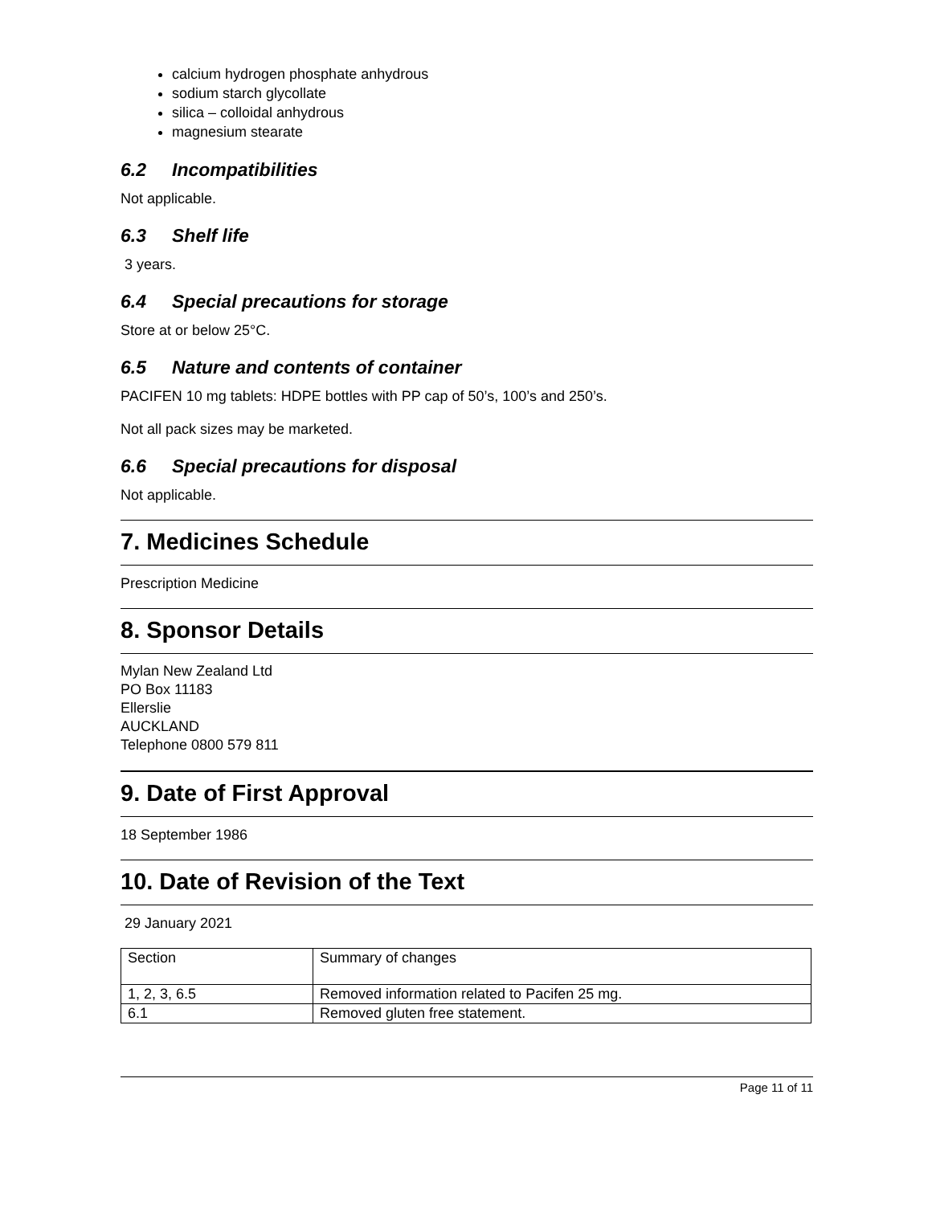calcium hydrogen phosphate anhydrous
sodium starch glycollate
silica – colloidal anhydrous
magnesium stearate
6.2 Incompatibilities
Not applicable.
6.3 Shelf life
3 years.
6.4 Special precautions for storage
Store at or below 25°C.
6.5 Nature and contents of container
PACIFEN 10 mg tablets: HDPE bottles with PP cap of 50’s, 100’s and 250’s.
Not all pack sizes may be marketed.
6.6 Special precautions for disposal
Not applicable.
7. Medicines Schedule
Prescription Medicine
8. Sponsor Details
Mylan New Zealand Ltd
PO Box 11183
Ellerslie
AUCKLAND
Telephone 0800 579 811
9. Date of First Approval
18 September 1986
10. Date of Revision of the Text
29 January 2021
| Section | Summary of changes |
| 1, 2, 3, 6.5 | Removed information related to Pacifen 25 mg. |
| 6.1 | Removed gluten free statement. |
Page 11 of 11